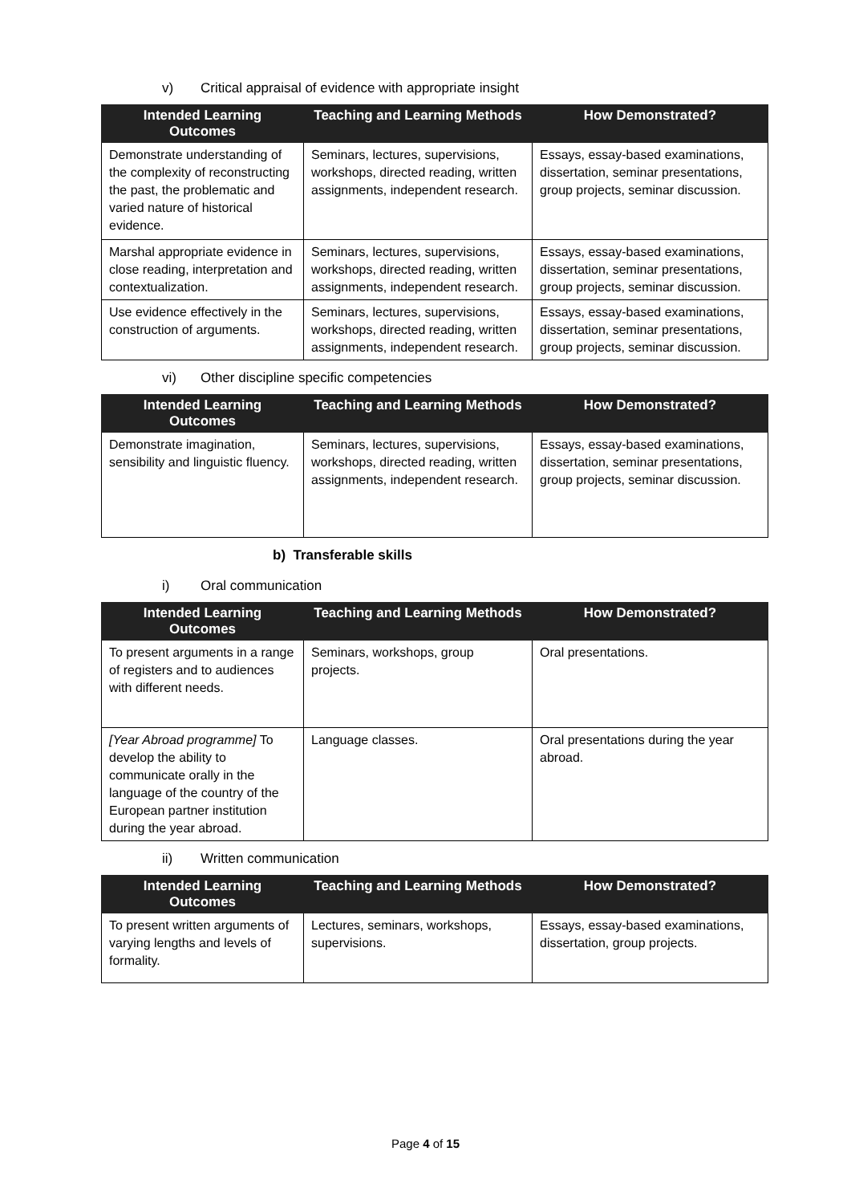v) Critical appraisal of evidence with appropriate insight
| Intended Learning Outcomes | Teaching and Learning Methods | How Demonstrated? |
| --- | --- | --- |
| Demonstrate understanding of the complexity of reconstructing the past, the problematic and varied nature of historical evidence. | Seminars, lectures, supervisions, workshops, directed reading, written assignments, independent research. | Essays, essay-based examinations, dissertation, seminar presentations, group projects, seminar discussion. |
| Marshal appropriate evidence in close reading, interpretation and contextualization. | Seminars, lectures, supervisions, workshops, directed reading, written assignments, independent research. | Essays, essay-based examinations, dissertation, seminar presentations, group projects, seminar discussion. |
| Use evidence effectively in the construction of arguments. | Seminars, lectures, supervisions, workshops, directed reading, written assignments, independent research. | Essays, essay-based examinations, dissertation, seminar presentations, group projects, seminar discussion. |
vi) Other discipline specific competencies
| Intended Learning Outcomes | Teaching and Learning Methods | How Demonstrated? |
| --- | --- | --- |
| Demonstrate imagination, sensibility and linguistic fluency. | Seminars, lectures, supervisions, workshops, directed reading, written assignments, independent research. | Essays, essay-based examinations, dissertation, seminar presentations, group projects, seminar discussion. |
b) Transferable skills
i) Oral communication
| Intended Learning Outcomes | Teaching and Learning Methods | How Demonstrated? |
| --- | --- | --- |
| To present arguments in a range of registers and to audiences with different needs. | Seminars, workshops, group projects. | Oral presentations. |
| [Year Abroad programme] To develop the ability to communicate orally in the language of the country of the European partner institution during the year abroad. | Language classes. | Oral presentations during the year abroad. |
ii) Written communication
| Intended Learning Outcomes | Teaching and Learning Methods | How Demonstrated? |
| --- | --- | --- |
| To present written arguments of varying lengths and levels of formality. | Lectures, seminars, workshops, supervisions. | Essays, essay-based examinations, dissertation, group projects. |
Page 4 of 15